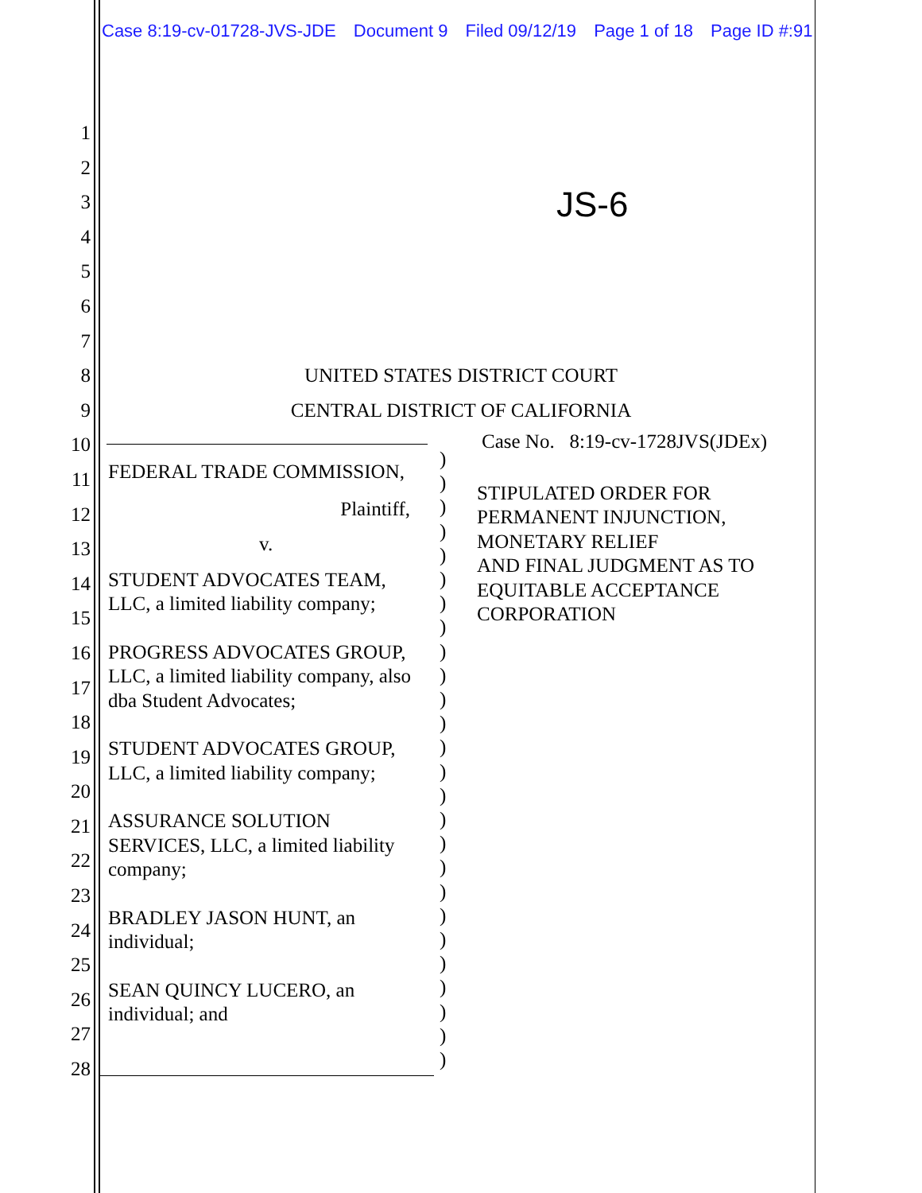Case 8:19-cv-01728-JVS-JDE Document 9 Filed 09/12/19 Page 1 of 18 Page ID #:91
1
2
3
4
5
6
7
8
9
10
11
12
13
14
15
16
17
18
19
20
21
22
23
24
25
26
27
28
JS-6
UNITED STATES DISTRICT COURT
CENTRAL DISTRICT OF CALIFORNIA
FEDERAL TRADE COMMISSION,
Plaintiff,
v.
STUDENT ADVOCATES TEAM, LLC, a limited liability company;
PROGRESS ADVOCATES GROUP, LLC, a limited liability company, also dba Student Advocates;
STUDENT ADVOCATES GROUP, LLC, a limited liability company;
ASSURANCE SOLUTION SERVICES, LLC, a limited liability company;
BRADLEY JASON HUNT, an individual;
SEAN QUINCY LUCERO, an individual; and
)
)
)
)
)
)
)
)
)
)
)
)
)
)
)
)
)
)
)
)
)
)
)
)
)
)
Case No. 8:19-cv-1728JVS(JDEx)
STIPULATED ORDER FOR
PERMANENT INJUNCTION,
MONETARY RELIEF
AND FINAL JUDGMENT AS TO
EQUITABLE ACCEPTANCE
CORPORATION